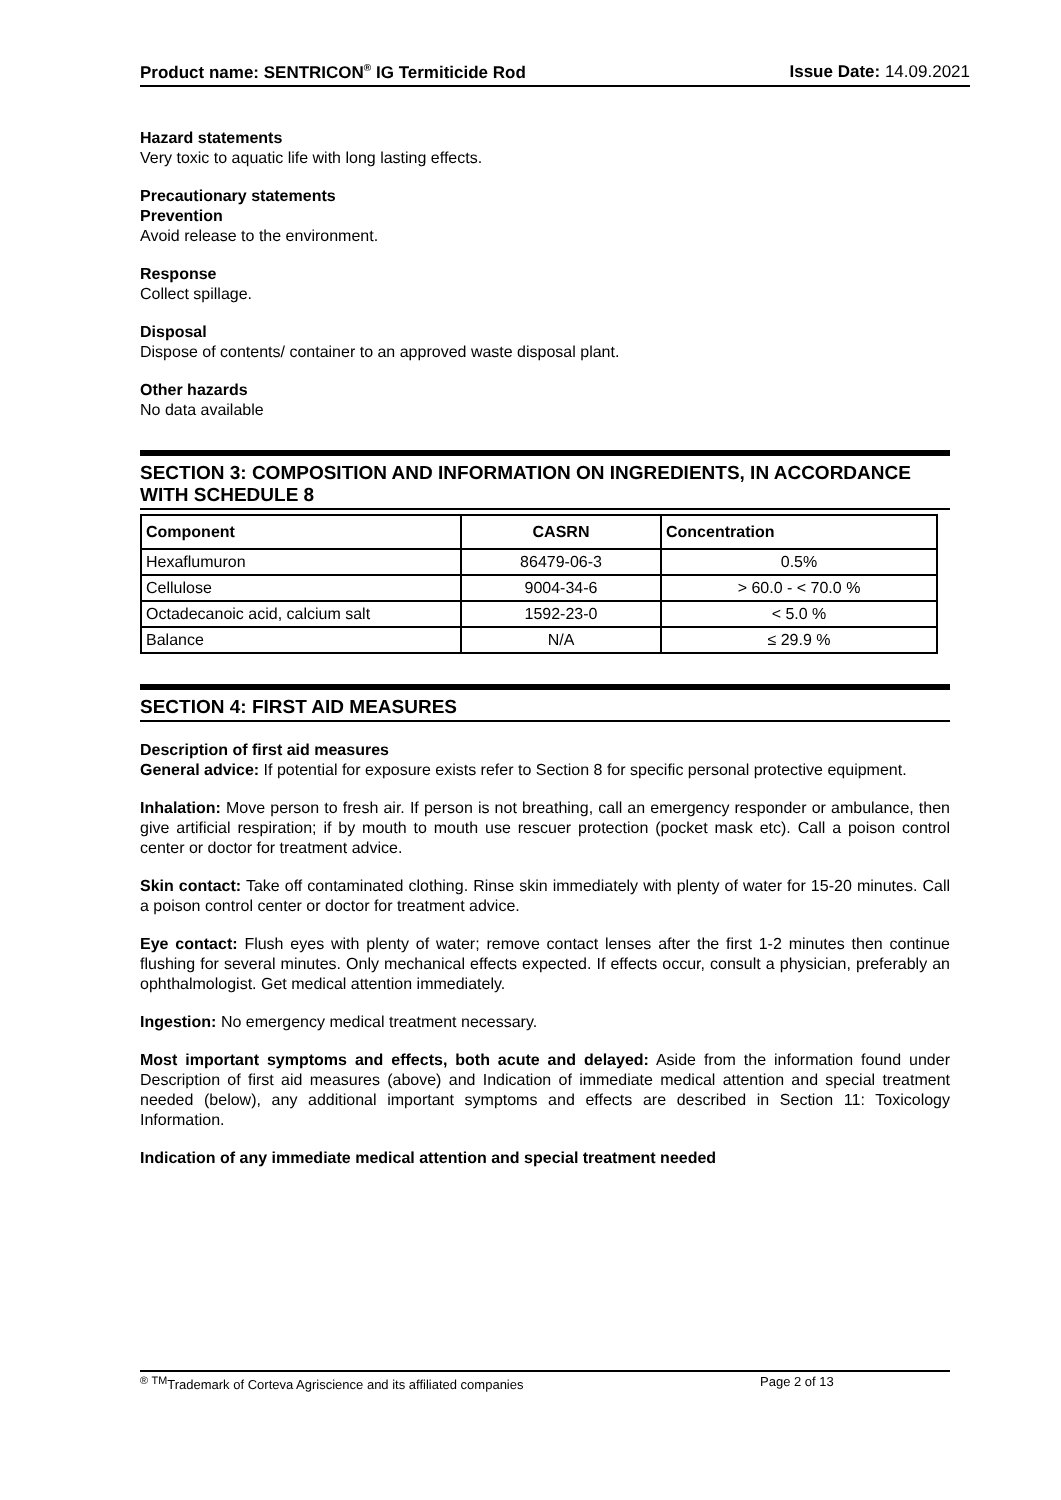Product name: SENTRICON<sup>®</sup> IG Termiticide Rod Issue Date: 14.09.2021
Hazard statements
Very toxic to aquatic life with long lasting effects.
Precautionary statements
Prevention
Avoid release to the environment.
Response
Collect spillage.
Disposal
Dispose of contents/ container to an approved waste disposal plant.
Other hazards
No data available
SECTION 3: COMPOSITION AND INFORMATION ON INGREDIENTS, IN ACCORDANCE WITH SCHEDULE 8
| Component | CASRN | Concentration |
| --- | --- | --- |
| Hexaflumuron | 86479-06-3 | 0.5% |
| Cellulose | 9004-34-6 | > 60.0 - < 70.0 % |
| Octadecanoic acid, calcium salt | 1592-23-0 | < 5.0 % |
| Balance | N/A | ≤ 29.9 % |
SECTION 4: FIRST AID MEASURES
Description of first aid measures
General advice: If potential for exposure exists refer to Section 8 for specific personal protective equipment.
Inhalation: Move person to fresh air. If person is not breathing, call an emergency responder or ambulance, then give artificial respiration; if by mouth to mouth use rescuer protection (pocket mask etc). Call a poison control center or doctor for treatment advice.
Skin contact: Take off contaminated clothing. Rinse skin immediately with plenty of water for 15-20 minutes. Call a poison control center or doctor for treatment advice.
Eye contact: Flush eyes with plenty of water; remove contact lenses after the first 1-2 minutes then continue flushing for several minutes. Only mechanical effects expected. If effects occur, consult a physician, preferably an ophthalmologist. Get medical attention immediately.
Ingestion: No emergency medical treatment necessary.
Most important symptoms and effects, both acute and delayed: Aside from the information found under Description of first aid measures (above) and Indication of immediate medical attention and special treatment needed (below), any additional important symptoms and effects are described in Section 11: Toxicology Information.
Indication of any immediate medical attention and special treatment needed
<sup>®</sup> <sup>TM</sup>Trademark of Corteva Agriscience and its affiliated companies Page 2 of 13